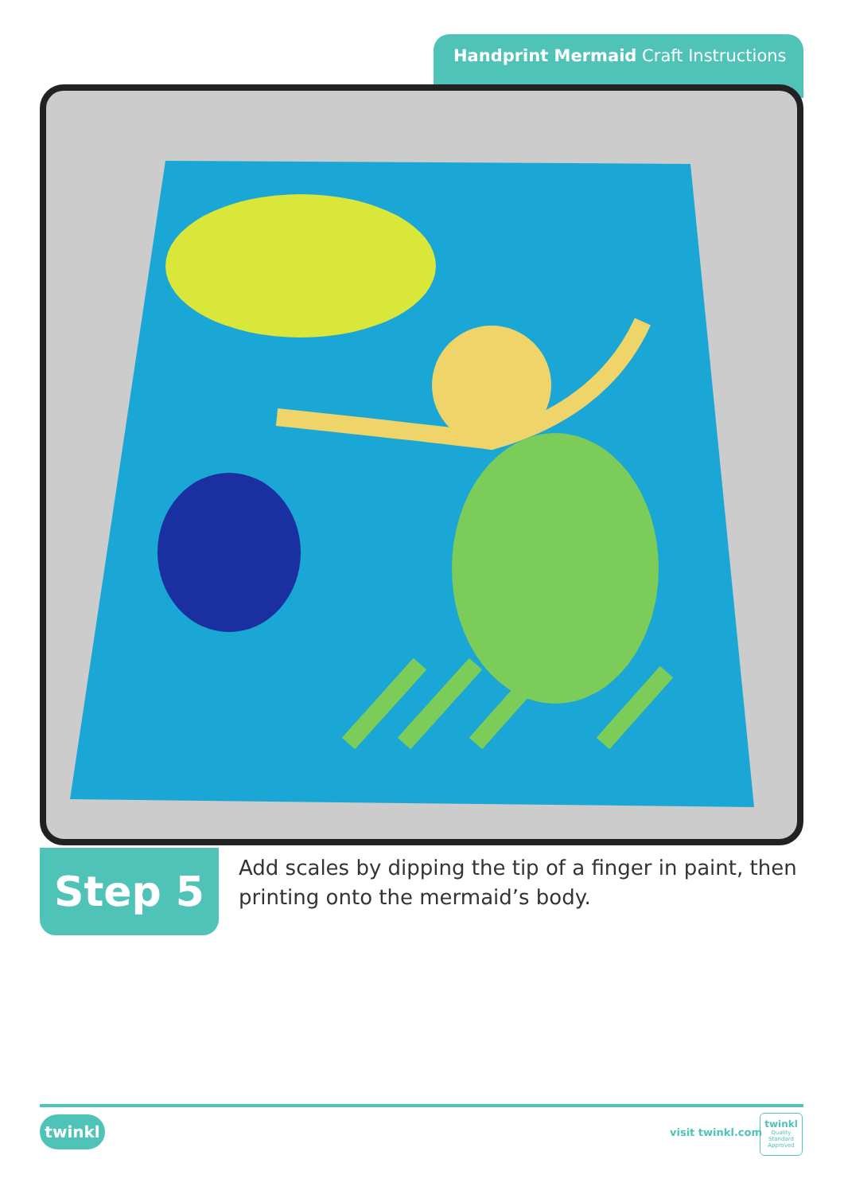Handprint Mermaid Craft Instructions
Step 5
Add scales by dipping the tip of a finger in paint, then printing onto the mermaid’s body.
twinkl visit twinkl.com
twinkl
Quality Standard Approved